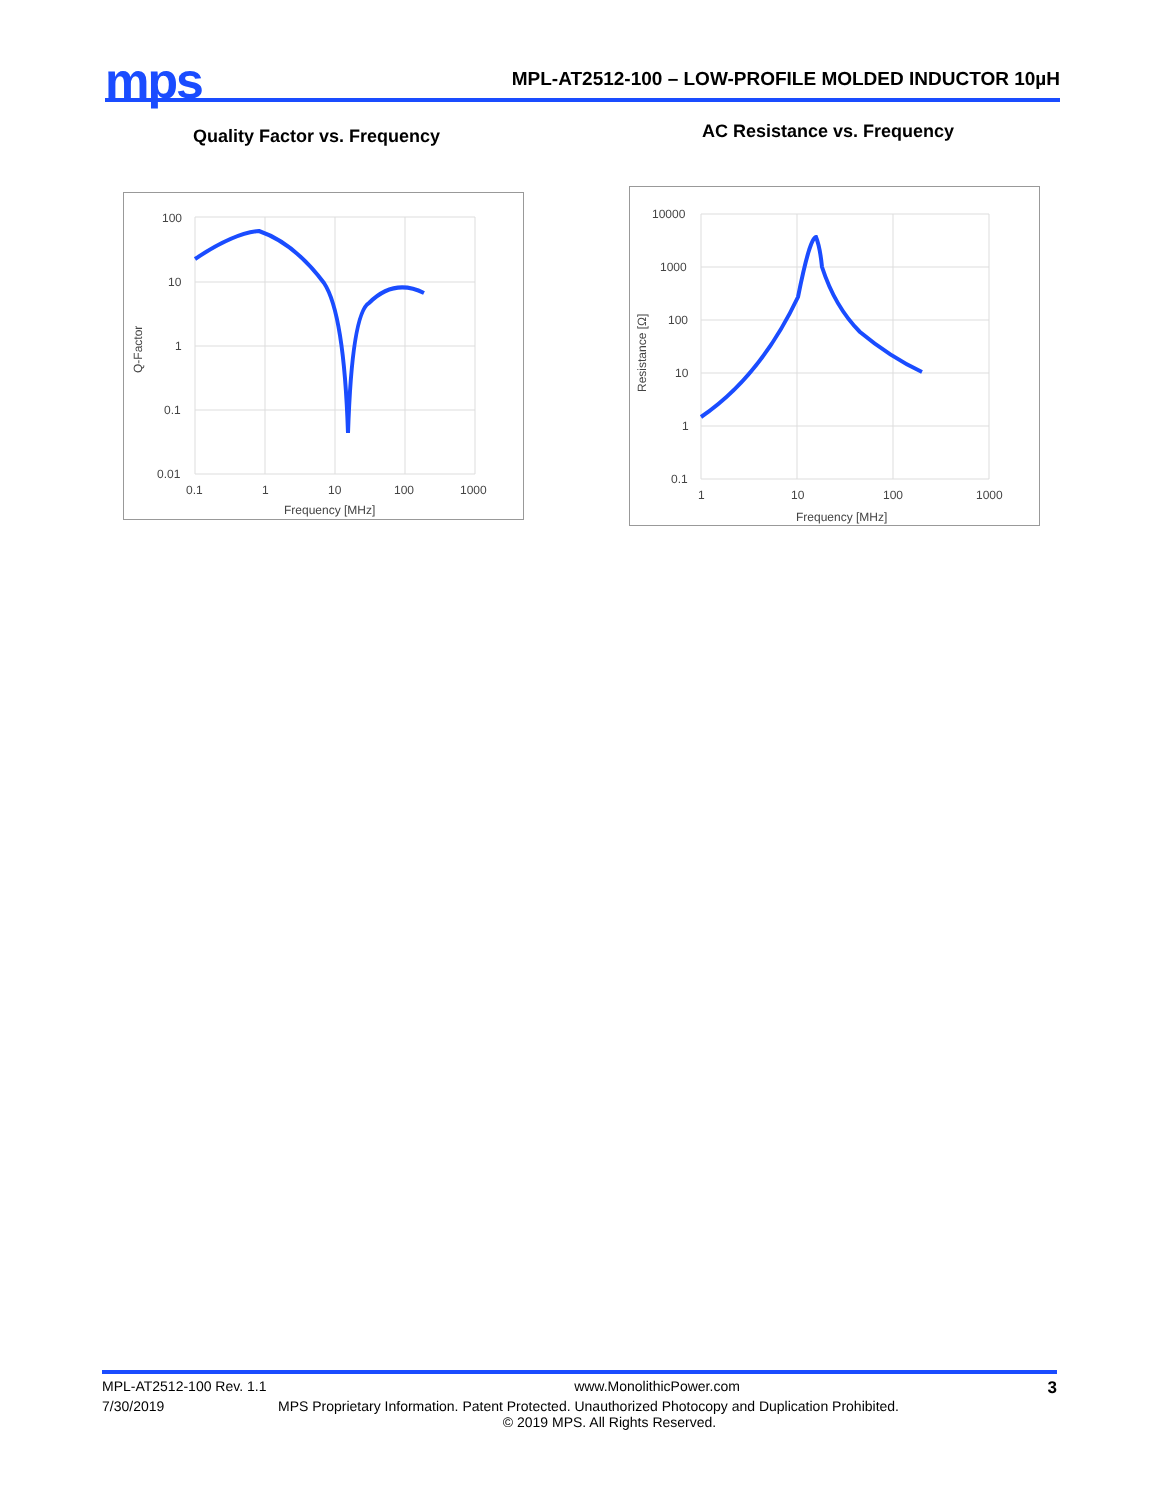mps
MPL-AT2512-100 – LOW-PROFILE MOLDED INDUCTOR 10µH
Quality Factor vs. Frequency AC Resistance vs. Frequency
100
10
1
0.1
0.01
0.1
1
10
100
1000
Frequency [MHz]
Q-Factor
10000
1000
100
10
1
0.1
1
10
100
1000
Frequency [MHz]
Resistance [Ω]
MPL-AT2512-100 Rev. 1.1 www.MonolithicPower.com 3
7/30/2019 MPS Proprietary Information. Patent Protected. Unauthorized Photocopy and Duplication Prohibited.
© 2019 MPS. All Rights Reserved.